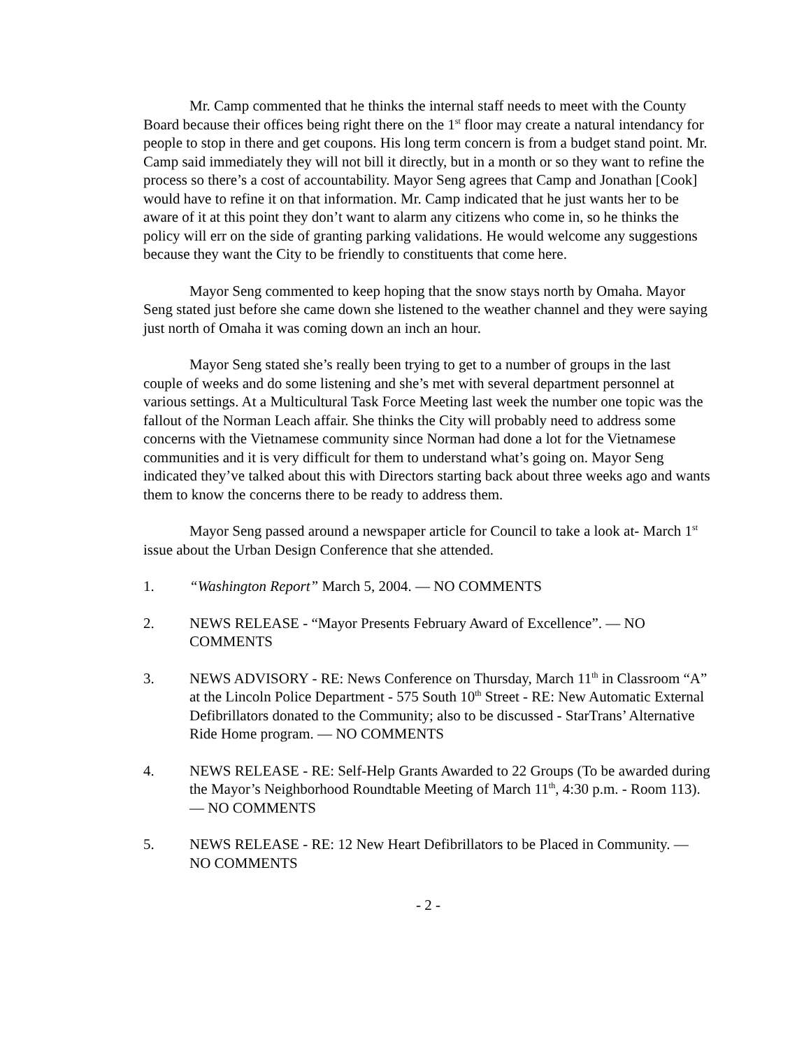Mr. Camp commented that he thinks the internal staff needs to meet with the County Board because their offices being right there on the 1<sup>st</sup> floor may create a natural intendancy for people to stop in there and get coupons. His long term concern is from a budget stand point. Mr. Camp said immediately they will not bill it directly, but in a month or so they want to refine the process so there’s a cost of accountability. Mayor Seng agrees that Camp and Jonathan [Cook] would have to refine it on that information. Mr. Camp indicated that he just wants her to be aware of it at this point they don’t want to alarm any citizens who come in, so he thinks the policy will err on the side of granting parking validations. He would welcome any suggestions because they want the City to be friendly to constituents that come here.
Mayor Seng commented to keep hoping that the snow stays north by Omaha. Mayor Seng stated just before she came down she listened to the weather channel and they were saying just north of Omaha it was coming down an inch an hour.
Mayor Seng stated she’s really been trying to get to a number of groups in the last couple of weeks and do some listening and she’s met with several department personnel at various settings. At a Multicultural Task Force Meeting last week the number one topic was the fallout of the Norman Leach affair. She thinks the City will probably need to address some concerns with the Vietnamese community since Norman had done a lot for the Vietnamese communities and it is very difficult for them to understand what’s going on. Mayor Seng indicated they’ve talked about this with Directors starting back about three weeks ago and wants them to know the concerns there to be ready to address them.
Mayor Seng passed around a newspaper article for Council to take a look at- March 1<sup>st</sup> issue about the Urban Design Conference that she attended.
1. “Washington Report” March 5, 2004. — NO COMMENTS
2. NEWS RELEASE - “Mayor Presents February Award of Excellence”. — NO COMMENTS
3. NEWS ADVISORY - RE: News Conference on Thursday, March 11<sup>th</sup> in Classroom “A” at the Lincoln Police Department - 575 South 10<sup>th</sup> Street - RE: New Automatic External Defibrillators donated to the Community; also to be discussed - StarTrans’ Alternative Ride Home program. — NO COMMENTS
4. NEWS RELEASE - RE: Self-Help Grants Awarded to 22 Groups (To be awarded during the Mayor’s Neighborhood Roundtable Meeting of March 11<sup>th</sup>, 4:30 p.m. - Room 113). — NO COMMENTS
5. NEWS RELEASE - RE: 12 New Heart Defibrillators to be Placed in Community. — NO COMMENTS
- 2 -